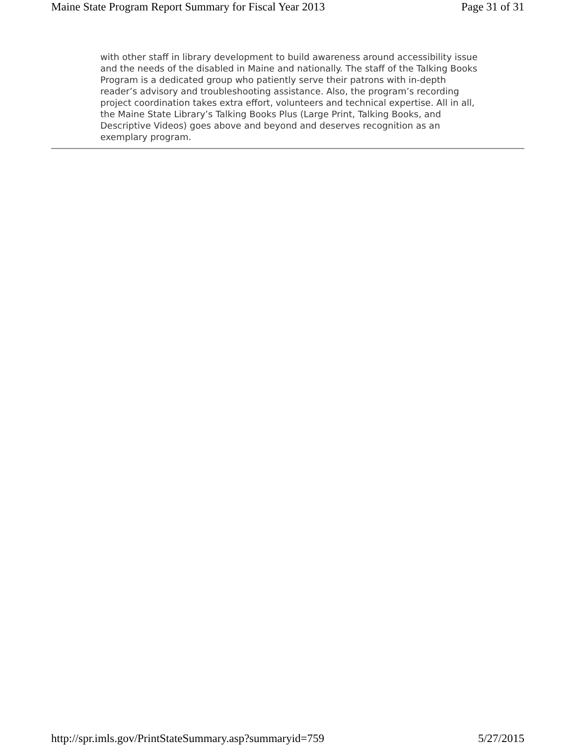Maine State Program Report Summary for Fiscal Year 2013 Page 31 of 31
with other staff in library development to build awareness around accessibility issue and the needs of the disabled in Maine and nationally. The staff of the Talking Books Program is a dedicated group who patiently serve their patrons with in-depth reader’s advisory and troubleshooting assistance. Also, the program’s recording project coordination takes extra effort, volunteers and technical expertise. All in all, the Maine State Library’s Talking Books Plus (Large Print, Talking Books, and Descriptive Videos) goes above and beyond and deserves recognition as an exemplary program.
http://spr.imls.gov/PrintStateSummary.asp?summaryid=759 5/27/2015